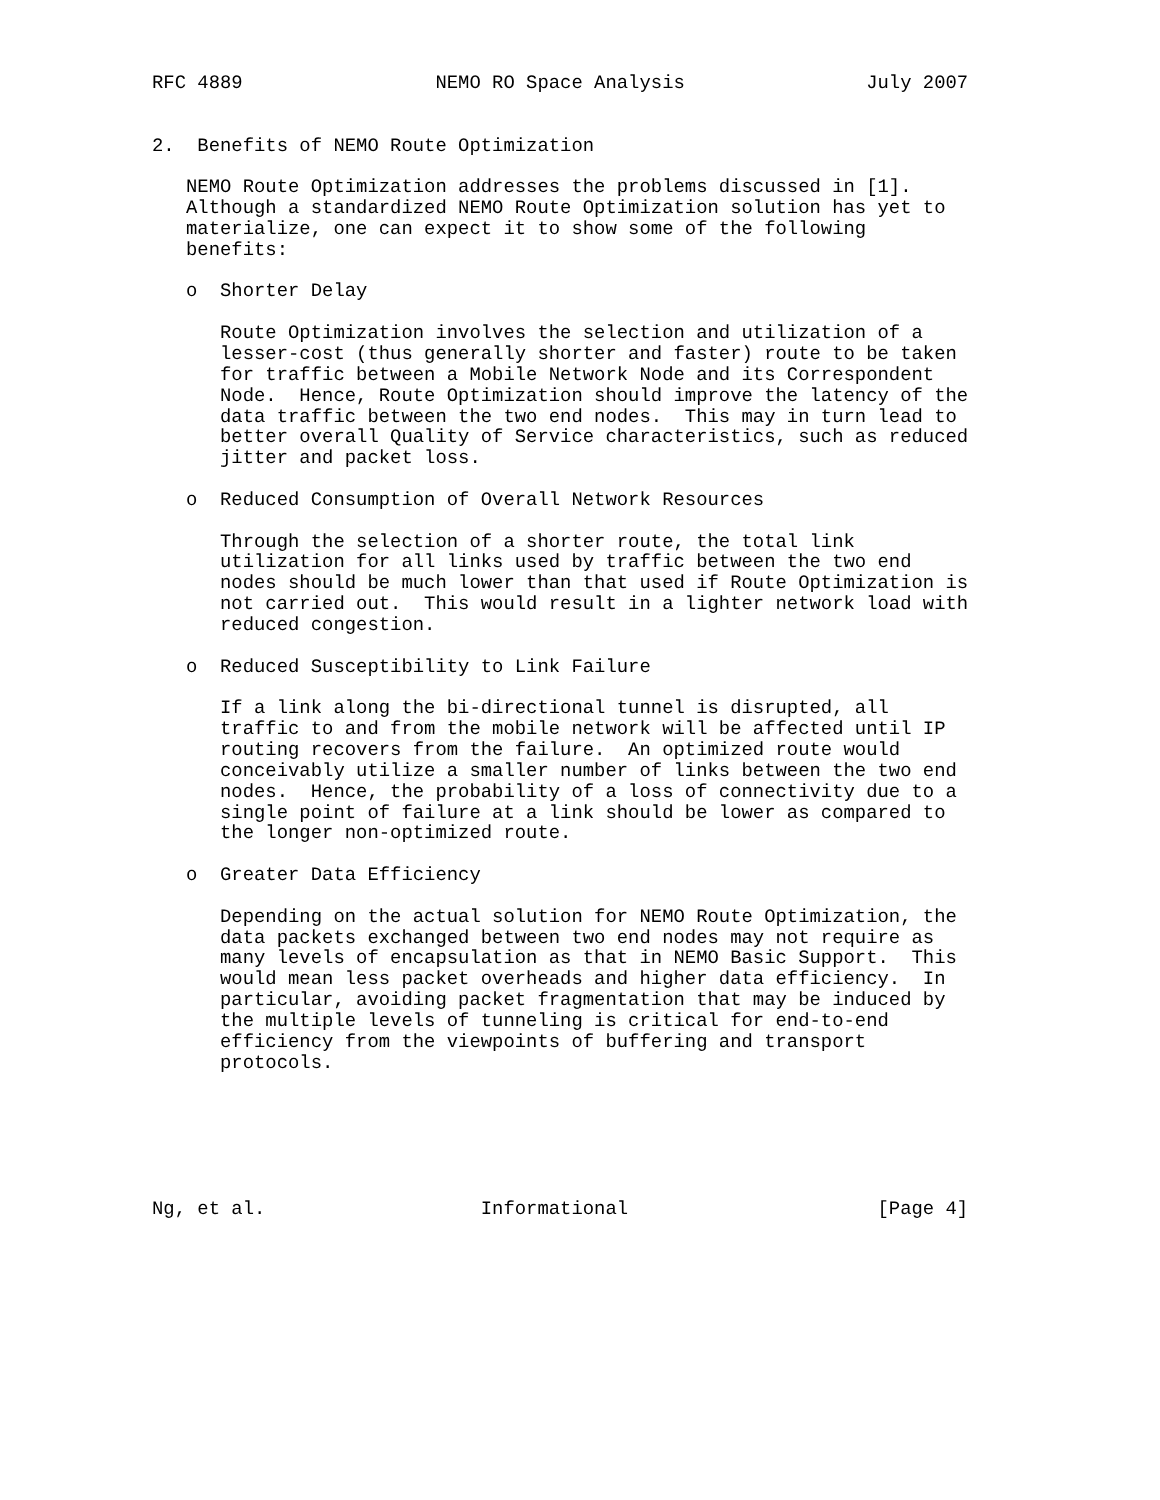RFC 4889                 NEMO RO Space Analysis                July 2007


2.  Benefits of NEMO Route Optimization

   NEMO Route Optimization addresses the problems discussed in [1].
   Although a standardized NEMO Route Optimization solution has yet to
   materialize, one can expect it to show some of the following
   benefits:

   o  Shorter Delay

      Route Optimization involves the selection and utilization of a
      lesser-cost (thus generally shorter and faster) route to be taken
      for traffic between a Mobile Network Node and its Correspondent
      Node.  Hence, Route Optimization should improve the latency of the
      data traffic between the two end nodes.  This may in turn lead to
      better overall Quality of Service characteristics, such as reduced
      jitter and packet loss.

   o  Reduced Consumption of Overall Network Resources

      Through the selection of a shorter route, the total link
      utilization for all links used by traffic between the two end
      nodes should be much lower than that used if Route Optimization is
      not carried out.  This would result in a lighter network load with
      reduced congestion.

   o  Reduced Susceptibility to Link Failure

      If a link along the bi-directional tunnel is disrupted, all
      traffic to and from the mobile network will be affected until IP
      routing recovers from the failure.  An optimized route would
      conceivably utilize a smaller number of links between the two end
      nodes.  Hence, the probability of a loss of connectivity due to a
      single point of failure at a link should be lower as compared to
      the longer non-optimized route.

   o  Greater Data Efficiency

      Depending on the actual solution for NEMO Route Optimization, the
      data packets exchanged between two end nodes may not require as
      many levels of encapsulation as that in NEMO Basic Support.  This
      would mean less packet overheads and higher data efficiency.  In
      particular, avoiding packet fragmentation that may be induced by
      the multiple levels of tunneling is critical for end-to-end
      efficiency from the viewpoints of buffering and transport
      protocols.






Ng, et al.                   Informational                      [Page 4]